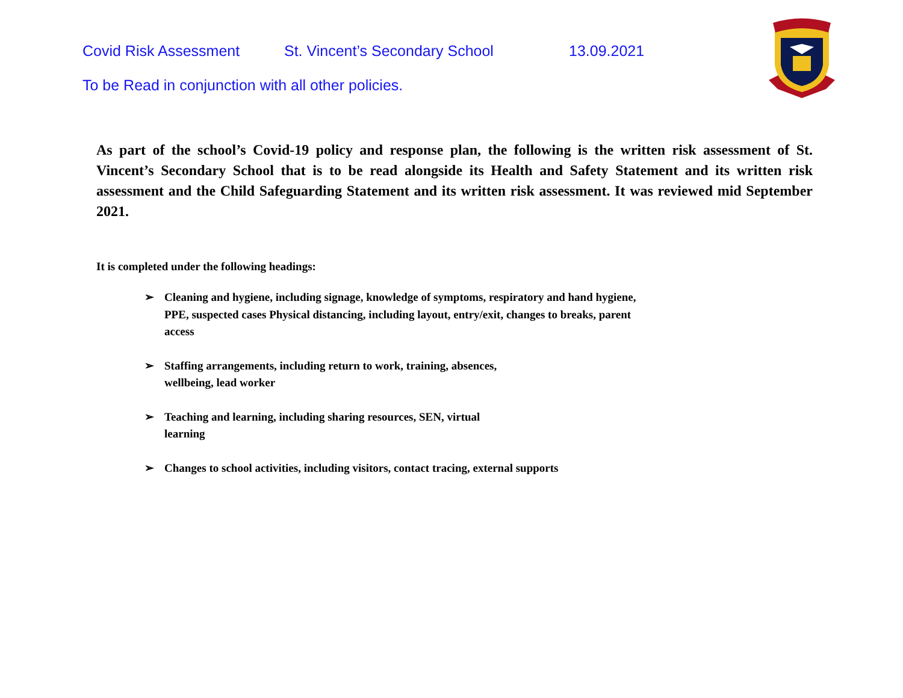Covid Risk Assessment St. Vincent’s Secondary School 13.09.2021
To be Read in conjunction with all other policies.
As part of the school’s Covid-19 policy and response plan, the following is the written risk assessment of St. Vincent’s Secondary School that is to be read alongside its Health and Safety Statement and its written risk assessment and the Child Safeguarding Statement and its written risk assessment. It was reviewed mid September 2021.
It is completed under the following headings:
➢ Cleaning and hygiene, including signage, knowledge of symptoms, respiratory and hand hygiene,
PPE, suspected cases Physical distancing, including layout, entry/exit, changes to breaks, parent
access
➢ Staffing arrangements, including return to work, training, absences,
wellbeing, lead worker
➢ Teaching and learning, including sharing resources, SEN, virtual
learning
➢ Changes to school activities, including visitors, contact tracing, external supports